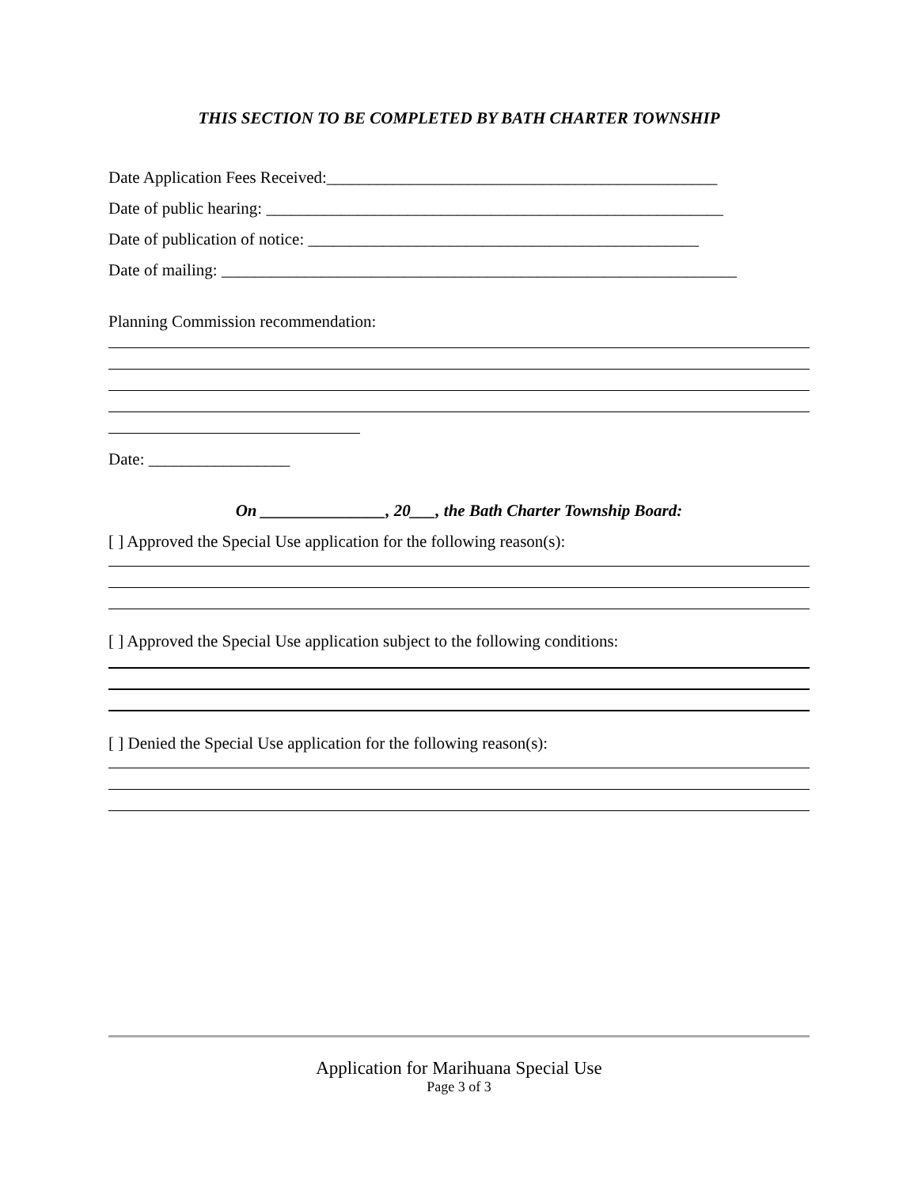THIS SECTION TO BE COMPLETED BY BATH CHARTER TOWNSHIP
Date Application Fees Received:_______________________________________________
Date of public hearing: _______________________________________________________
Date of publication of notice: _______________________________________________
Date of mailing: ______________________________________________________________
Planning Commission recommendation:
Date: _________________
On _______________, 20___, the Bath Charter Township Board:
[ ] Approved the Special Use application for the following reason(s):
[ ] Approved the Special Use application subject to the following conditions:
[ ] Denied the Special Use application for the following reason(s):
Application for Marihuana Special Use
Page 3 of 3